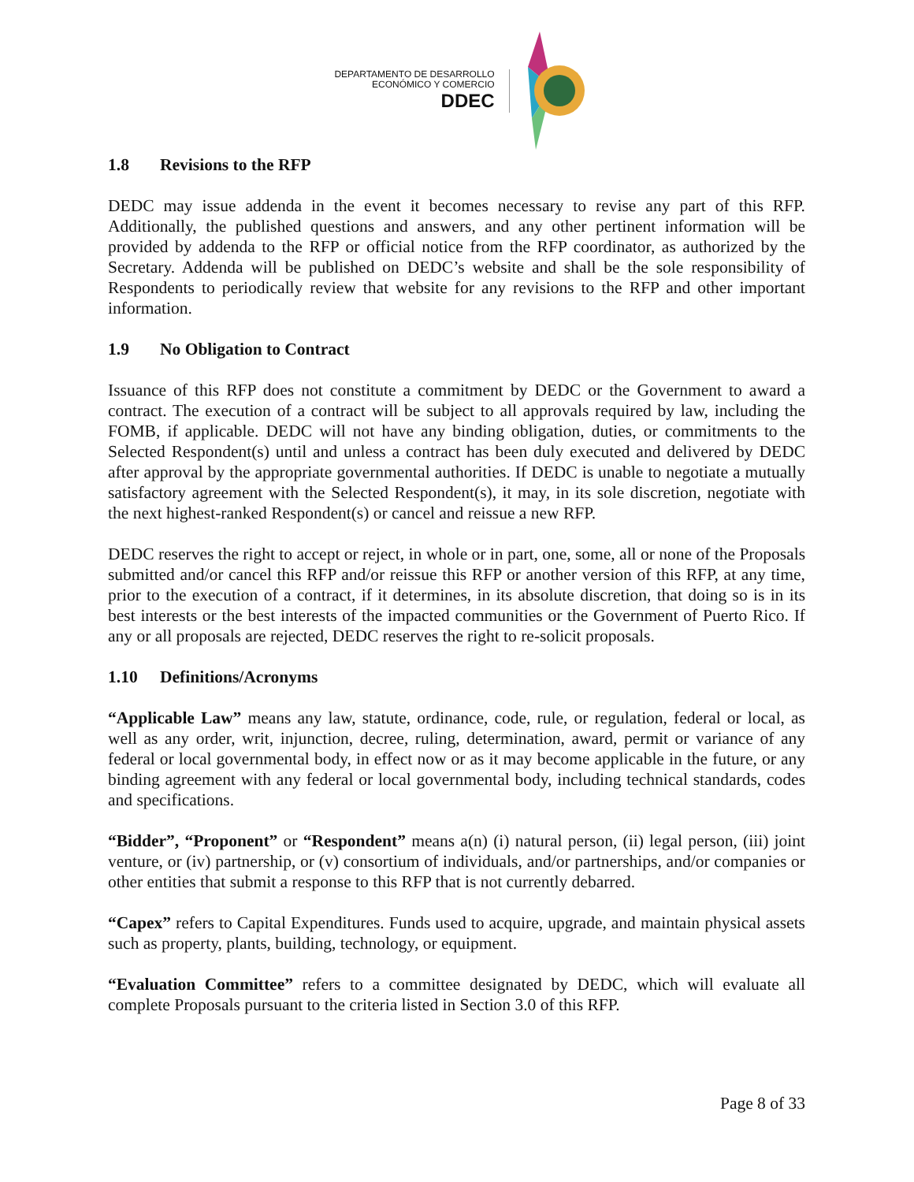DEPARTAMENTO DE DESARROLLO
ECONÓMICO Y COMERCIO
DDEC
1.8 Revisions to the RFP
DEDC may issue addenda in the event it becomes necessary to revise any part of this RFP. Additionally, the published questions and answers, and any other pertinent information will be provided by addenda to the RFP or official notice from the RFP coordinator, as authorized by the Secretary. Addenda will be published on DEDC’s website and shall be the sole responsibility of Respondents to periodically review that website for any revisions to the RFP and other important information.
1.9 No Obligation to Contract
Issuance of this RFP does not constitute a commitment by DEDC or the Government to award a contract. The execution of a contract will be subject to all approvals required by law, including the FOMB, if applicable. DEDC will not have any binding obligation, duties, or commitments to the Selected Respondent(s) until and unless a contract has been duly executed and delivered by DEDC after approval by the appropriate governmental authorities. If DEDC is unable to negotiate a mutually satisfactory agreement with the Selected Respondent(s), it may, in its sole discretion, negotiate with the next highest-ranked Respondent(s) or cancel and reissue a new RFP.
DEDC reserves the right to accept or reject, in whole or in part, one, some, all or none of the Proposals submitted and/or cancel this RFP and/or reissue this RFP or another version of this RFP, at any time, prior to the execution of a contract, if it determines, in its absolute discretion, that doing so is in its best interests or the best interests of the impacted communities or the Government of Puerto Rico. If any or all proposals are rejected, DEDC reserves the right to re-solicit proposals.
1.10 Definitions/Acronyms
“Applicable Law” means any law, statute, ordinance, code, rule, or regulation, federal or local, as well as any order, writ, injunction, decree, ruling, determination, award, permit or variance of any federal or local governmental body, in effect now or as it may become applicable in the future, or any binding agreement with any federal or local governmental body, including technical standards, codes and specifications.
“Bidder”, “Proponent” or “Respondent” means a(n) (i) natural person, (ii) legal person, (iii) joint venture, or (iv) partnership, or (v) consortium of individuals, and/or partnerships, and/or companies or other entities that submit a response to this RFP that is not currently debarred.
“Capex” refers to Capital Expenditures. Funds used to acquire, upgrade, and maintain physical assets such as property, plants, building, technology, or equipment.
“Evaluation Committee” refers to a committee designated by DEDC, which will evaluate all complete Proposals pursuant to the criteria listed in Section 3.0 of this RFP.
Page 8 of 33